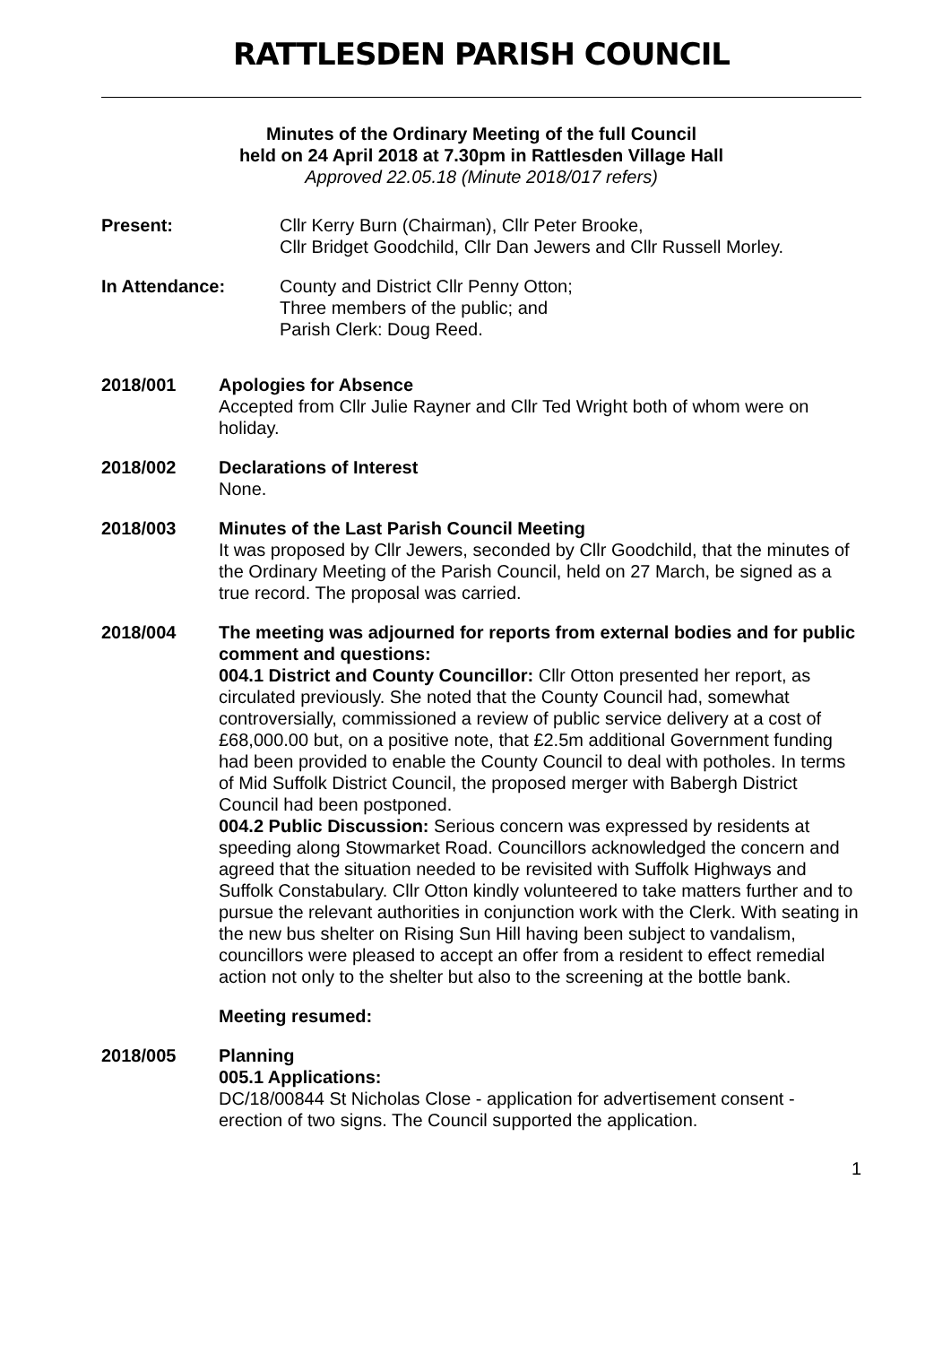RATTLESDEN PARISH COUNCIL
Minutes of the Ordinary Meeting of the full Council
held on 24 April 2018 at 7.30pm in Rattlesden Village Hall
Approved 22.05.18 (Minute 2018/017 refers)
Present: Cllr Kerry Burn (Chairman), Cllr Peter Brooke,
Cllr Bridget Goodchild, Cllr Dan Jewers and Cllr Russell Morley.
In Attendance: County and District Cllr Penny Otton;
Three members of the public; and
Parish Clerk: Doug Reed.
2018/001 Apologies for Absence
Accepted from Cllr Julie Rayner and Cllr Ted Wright both of whom were on holiday.
2018/002 Declarations of Interest
None.
2018/003 Minutes of the Last Parish Council Meeting
It was proposed by Cllr Jewers, seconded by Cllr Goodchild, that the minutes of the Ordinary Meeting of the Parish Council, held on 27 March, be signed as a true record. The proposal was carried.
2018/004 The meeting was adjourned for reports from external bodies and for public comment and questions:
004.1 District and County Councillor: Cllr Otton presented her report, as circulated previously. She noted that the County Council had, somewhat controversially, commissioned a review of public service delivery at a cost of £68,000.00 but, on a positive note, that £2.5m additional Government funding had been provided to enable the County Council to deal with potholes. In terms of Mid Suffolk District Council, the proposed merger with Babergh District Council had been postponed.
004.2 Public Discussion: Serious concern was expressed by residents at speeding along Stowmarket Road. Councillors acknowledged the concern and agreed that the situation needed to be revisited with Suffolk Highways and Suffolk Constabulary. Cllr Otton kindly volunteered to take matters further and to pursue the relevant authorities in conjunction work with the Clerk. With seating in the new bus shelter on Rising Sun Hill having been subject to vandalism, councillors were pleased to accept an offer from a resident to effect remedial action not only to the shelter but also to the screening at the bottle bank.
Meeting resumed:
2018/005 Planning
005.1 Applications:
DC/18/00844 St Nicholas Close - application for advertisement consent - erection of two signs. The Council supported the application.
1